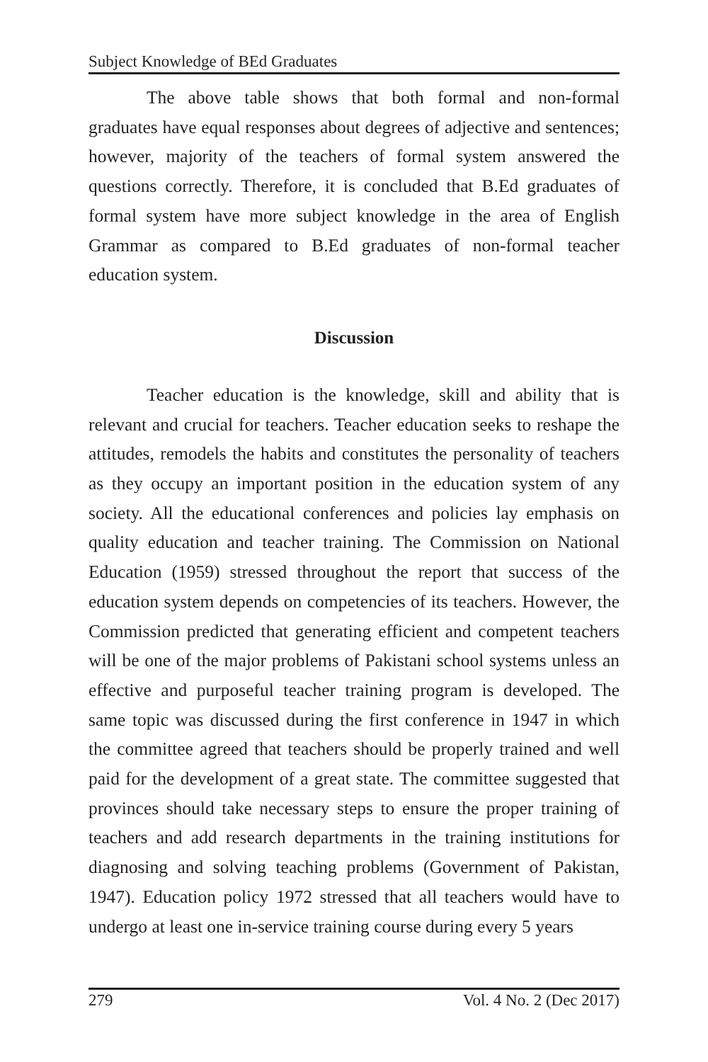Subject Knowledge of BEd Graduates
The above table shows that both formal and non-formal graduates have equal responses about degrees of adjective and sentences; however, majority of the teachers of formal system answered the questions correctly. Therefore, it is concluded that B.Ed graduates of formal system have more subject knowledge in the area of English Grammar as compared to B.Ed graduates of non-formal teacher education system.
Discussion
Teacher education is the knowledge, skill and ability that is relevant and crucial for teachers. Teacher education seeks to reshape the attitudes, remodels the habits and constitutes the personality of teachers as they occupy an important position in the education system of any society. All the educational conferences and policies lay emphasis on quality education and teacher training. The Commission on National Education (1959) stressed throughout the report that success of the education system depends on competencies of its teachers. However, the Commission predicted that generating efficient and competent teachers will be one of the major problems of Pakistani school systems unless an effective and purposeful teacher training program is developed. The same topic was discussed during the first conference in 1947 in which the committee agreed that teachers should be properly trained and well paid for the development of a great state. The committee suggested that provinces should take necessary steps to ensure the proper training of teachers and add research departments in the training institutions for diagnosing and solving teaching problems (Government of Pakistan, 1947). Education policy 1972 stressed that all teachers would have to undergo at least one in-service training course during every 5 years
279 Vol. 4 No. 2 (Dec 2017)